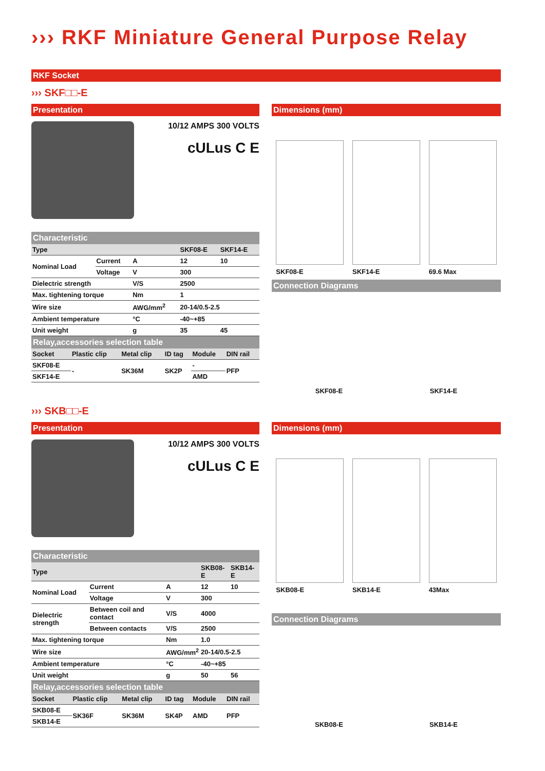››› RKF Miniature General Purpose Relay
RKF Socket
››› SKF□□-E
Presentation
10/12 AMPS 300 VOLTS
cULus C E
Characteristic
| Type | | | SKF08-E | SKF14-E |
| --- | --- | --- | --- | --- |
| Nominal Load | Current | A | 12 | 10 |
| | Voltage | V | 300 | |
| Dielectric strength | | V/S | 2500 | |
| Max. tightening torque | | Nm | 1 | |
| Wire size | | AWG/mm<sup>2</sup> | 20-14/0.5-2.5 | |
| Ambient temperature | | °C | -40~+85 | |
| Unit weight | | g | 35 | 45 |
Relay,accessories selection table
| Socket | Plastic clip | Metal clip | ID tag | Module | DIN rail |
| --- | --- | --- | --- | --- | --- |
| SKF08-E | - | SK36M | SK2P | - | PFP |
| SKF14-E | | | | AMD | |
Dimensions (mm)
SKF08-E
SKF14-E
69.6 Max
Connection Diagrams
SKF08-E
SKF14-E
››› SKB□□-E
Presentation
10/12 AMPS 300 VOLTS
cULus C E
Characteristic
| Type | | | SKB08-E | SKB14-E |
| --- | --- | --- | --- | --- |
| Nominal Load | Current | A | 12 | 10 |
| | Voltage | V | 300 | |
| Dielectric strength | Between coil and contact | V/S | 4000 | |
| | Between contacts | V/S | 2500 | |
| Max. tightening torque | | Nm | 1.0 | |
| Wire size | | AWG/mm<sup>2</sup> | 20-14/0.5-2.5 | |
| Ambient temperature | | °C | -40~+85 | |
| Unit weight | | g | 50 | 56 |
Relay,accessories selection table
| Socket | Plastic clip | Metal clip | ID tag | Module | DIN rail |
| --- | --- | --- | --- | --- | --- |
| SKB08-E | SK36F | SK36M | SK4P | AMD | PFP |
| SKB14-E | | | | | |
Dimensions (mm)
SKB08-E
SKB14-E
43Max
Connection Diagrams
SKB08-E
SKB14-E